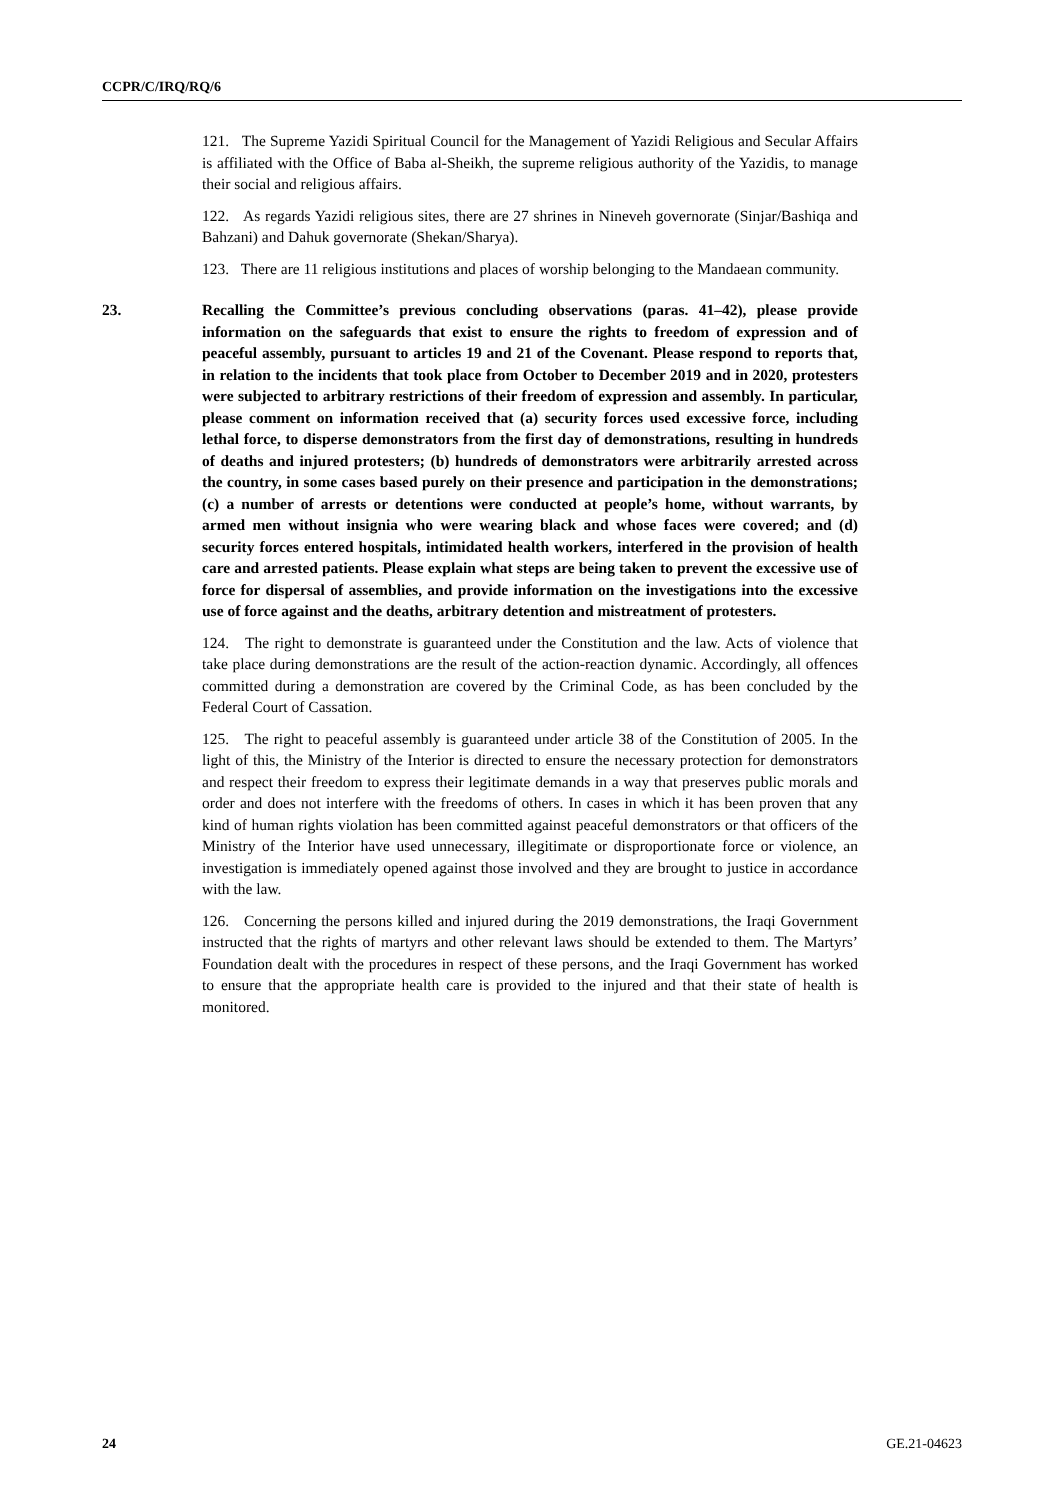CCPR/C/IRQ/RQ/6
121. The Supreme Yazidi Spiritual Council for the Management of Yazidi Religious and Secular Affairs is affiliated with the Office of Baba al-Sheikh, the supreme religious authority of the Yazidis, to manage their social and religious affairs.
122. As regards Yazidi religious sites, there are 27 shrines in Nineveh governorate (Sinjar/Bashiqa and Bahzani) and Dahuk governorate (Shekan/Sharya).
123. There are 11 religious institutions and places of worship belonging to the Mandaean community.
23. Recalling the Committee’s previous concluding observations (paras. 41–42), please provide information on the safeguards that exist to ensure the rights to freedom of expression and of peaceful assembly, pursuant to articles 19 and 21 of the Covenant. Please respond to reports that, in relation to the incidents that took place from October to December 2019 and in 2020, protesters were subjected to arbitrary restrictions of their freedom of expression and assembly. In particular, please comment on information received that (a) security forces used excessive force, including lethal force, to disperse demonstrators from the first day of demonstrations, resulting in hundreds of deaths and injured protesters; (b) hundreds of demonstrators were arbitrarily arrested across the country, in some cases based purely on their presence and participation in the demonstrations; (c) a number of arrests or detentions were conducted at people’s home, without warrants, by armed men without insignia who were wearing black and whose faces were covered; and (d) security forces entered hospitals, intimidated health workers, interfered in the provision of health care and arrested patients. Please explain what steps are being taken to prevent the excessive use of force for dispersal of assemblies, and provide information on the investigations into the excessive use of force against and the deaths, arbitrary detention and mistreatment of protesters.
124. The right to demonstrate is guaranteed under the Constitution and the law. Acts of violence that take place during demonstrations are the result of the action-reaction dynamic. Accordingly, all offences committed during a demonstration are covered by the Criminal Code, as has been concluded by the Federal Court of Cassation.
125. The right to peaceful assembly is guaranteed under article 38 of the Constitution of 2005. In the light of this, the Ministry of the Interior is directed to ensure the necessary protection for demonstrators and respect their freedom to express their legitimate demands in a way that preserves public morals and order and does not interfere with the freedoms of others. In cases in which it has been proven that any kind of human rights violation has been committed against peaceful demonstrators or that officers of the Ministry of the Interior have used unnecessary, illegitimate or disproportionate force or violence, an investigation is immediately opened against those involved and they are brought to justice in accordance with the law.
126. Concerning the persons killed and injured during the 2019 demonstrations, the Iraqi Government instructed that the rights of martyrs and other relevant laws should be extended to them. The Martyrs’ Foundation dealt with the procedures in respect of these persons, and the Iraqi Government has worked to ensure that the appropriate health care is provided to the injured and that their state of health is monitored.
24 GE.21-04623